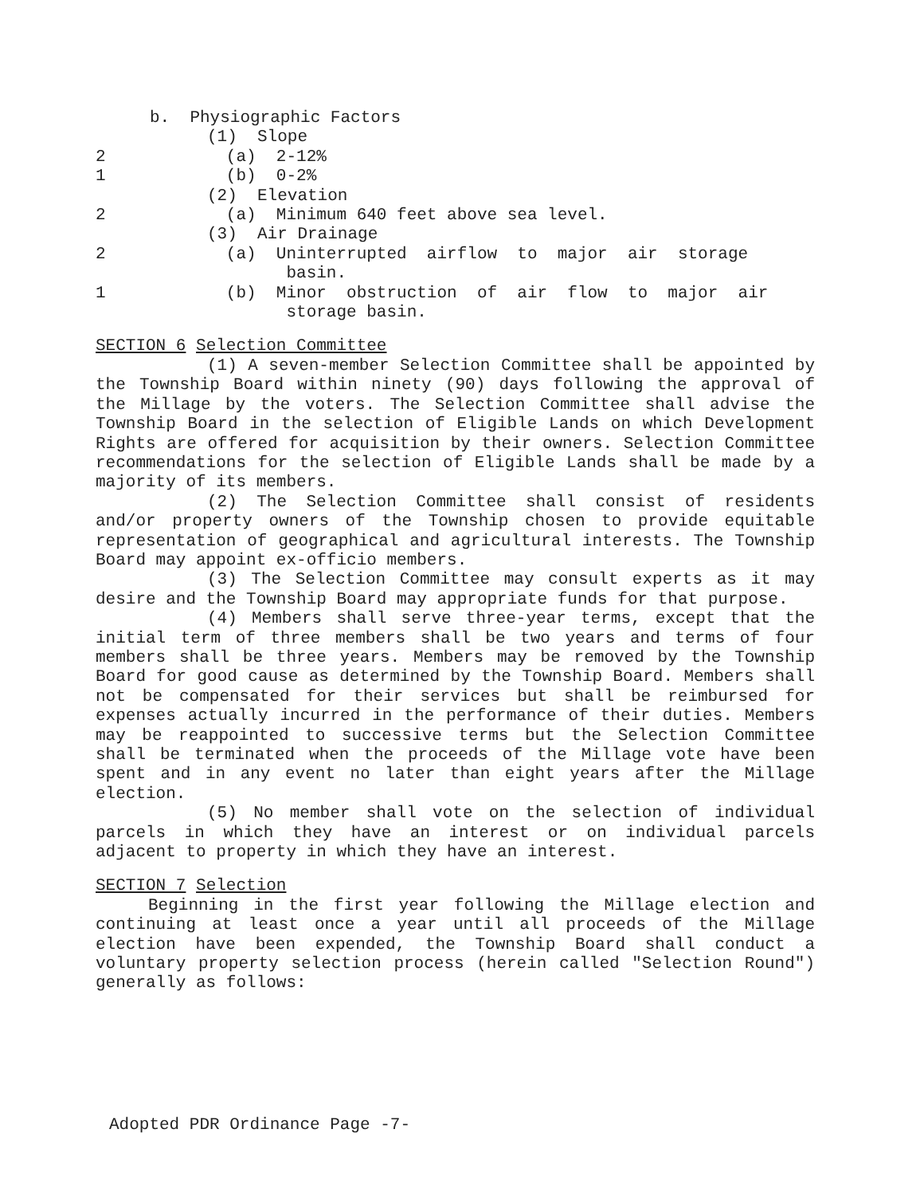b. Physiographic Factors
(1) Slope
2 (a) 2-12%
1 (b) 0-2%
(2) Elevation
2 (a) Minimum 640 feet above sea level.
(3) Air Drainage
2 (a) Uninterrupted airflow to major air storage
basin.
1 (b) Minor obstruction of air flow to major air
storage basin.
SECTION 6 Selection Committee
(1) A seven-member Selection Committee shall be appointed by the Township Board within ninety (90) days following the approval of the Millage by the voters. The Selection Committee shall advise the Township Board in the selection of Eligible Lands on which Development Rights are offered for acquisition by their owners. Selection Committee recommendations for the selection of Eligible Lands shall be made by a majority of its members.
(2) The Selection Committee shall consist of residents and/or property owners of the Township chosen to provide equitable representation of geographical and agricultural interests. The Township Board may appoint ex-officio members.
(3) The Selection Committee may consult experts as it may desire and the Township Board may appropriate funds for that purpose.
(4) Members shall serve three-year terms, except that the initial term of three members shall be two years and terms of four members shall be three years. Members may be removed by the Township Board for good cause as determined by the Township Board. Members shall not be compensated for their services but shall be reimbursed for expenses actually incurred in the performance of their duties. Members may be reappointed to successive terms but the Selection Committee shall be terminated when the proceeds of the Millage vote have been spent and in any event no later than eight years after the Millage election.
(5) No member shall vote on the selection of individual parcels in which they have an interest or on individual parcels adjacent to property in which they have an interest.
SECTION 7 Selection
Beginning in the first year following the Millage election and continuing at least once a year until all proceeds of the Millage election have been expended, the Township Board shall conduct a voluntary property selection process (herein called "Selection Round") generally as follows:
Adopted PDR Ordinance Page -7-